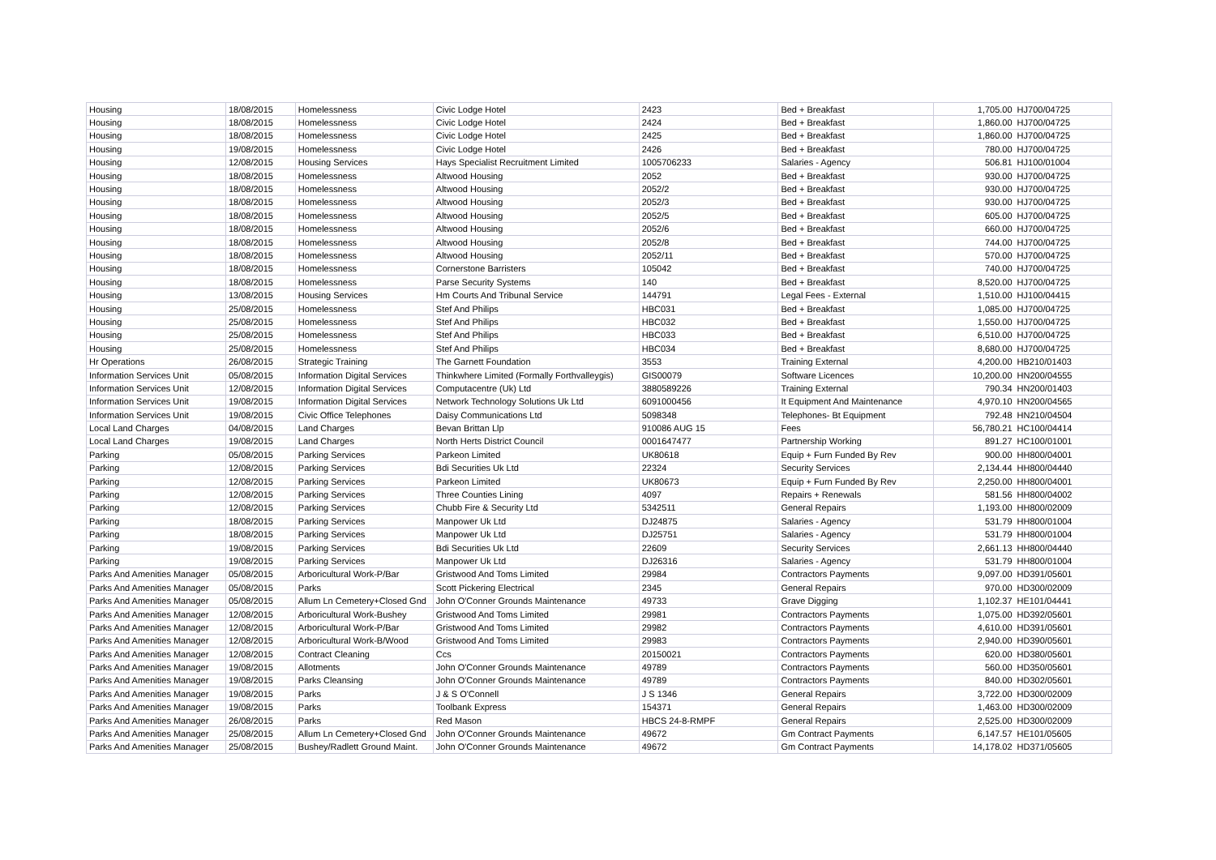| Housing | 18/08/2015 | Homelessness | Civic Lodge Hotel | 2423 | Bed + Breakfast | 1,705.00 | HJ700/04725 |
| Housing | 18/08/2015 | Homelessness | Civic Lodge Hotel | 2424 | Bed + Breakfast | 1,860.00 | HJ700/04725 |
| Housing | 18/08/2015 | Homelessness | Civic Lodge Hotel | 2425 | Bed + Breakfast | 1,860.00 | HJ700/04725 |
| Housing | 19/08/2015 | Homelessness | Civic Lodge Hotel | 2426 | Bed + Breakfast | 780.00 | HJ700/04725 |
| Housing | 12/08/2015 | Housing Services | Hays Specialist Recruitment Limited | 1005706233 | Salaries - Agency | 506.81 | HJ100/01004 |
| Housing | 18/08/2015 | Homelessness | Altwood Housing | 2052 | Bed + Breakfast | 930.00 | HJ700/04725 |
| Housing | 18/08/2015 | Homelessness | Altwood Housing | 2052/2 | Bed + Breakfast | 930.00 | HJ700/04725 |
| Housing | 18/08/2015 | Homelessness | Altwood Housing | 2052/3 | Bed + Breakfast | 930.00 | HJ700/04725 |
| Housing | 18/08/2015 | Homelessness | Altwood Housing | 2052/5 | Bed + Breakfast | 605.00 | HJ700/04725 |
| Housing | 18/08/2015 | Homelessness | Altwood Housing | 2052/6 | Bed + Breakfast | 660.00 | HJ700/04725 |
| Housing | 18/08/2015 | Homelessness | Altwood Housing | 2052/8 | Bed + Breakfast | 744.00 | HJ700/04725 |
| Housing | 18/08/2015 | Homelessness | Altwood Housing | 2052/11 | Bed + Breakfast | 570.00 | HJ700/04725 |
| Housing | 18/08/2015 | Homelessness | Cornerstone Barristers | 105042 | Bed + Breakfast | 740.00 | HJ700/04725 |
| Housing | 18/08/2015 | Homelessness | Parse Security Systems | 140 | Bed + Breakfast | 8,520.00 | HJ700/04725 |
| Housing | 13/08/2015 | Housing Services | Hm Courts And Tribunal Service | 144791 | Legal Fees - External | 1,510.00 | HJ100/04415 |
| Housing | 25/08/2015 | Homelessness | Stef And Philips | HBC031 | Bed + Breakfast | 1,085.00 | HJ700/04725 |
| Housing | 25/08/2015 | Homelessness | Stef And Philips | HBC032 | Bed + Breakfast | 1,550.00 | HJ700/04725 |
| Housing | 25/08/2015 | Homelessness | Stef And Philips | HBC033 | Bed + Breakfast | 6,510.00 | HJ700/04725 |
| Housing | 25/08/2015 | Homelessness | Stef And Philips | HBC034 | Bed + Breakfast | 8,680.00 | HJ700/04725 |
| Hr Operations | 26/08/2015 | Strategic Training | The Garnett Foundation | 3553 | Training External | 4,200.00 | HB210/01403 |
| Information Services Unit | 05/08/2015 | Information Digital Services | Thinkwhere Limited (Formally Forthvalleygis) | GIS00079 | Software Licences | 10,200.00 | HN200/04555 |
| Information Services Unit | 12/08/2015 | Information Digital Services | Computacentre (Uk) Ltd | 3880589226 | Training External | 790.34 | HN200/01403 |
| Information Services Unit | 19/08/2015 | Information Digital Services | Network Technology Solutions Uk Ltd | 6091000456 | It Equipment And Maintenance | 4,970.10 | HN200/04565 |
| Information Services Unit | 19/08/2015 | Civic Office Telephones | Daisy Communications Ltd | 5098348 | Telephones- Bt Equipment | 792.48 | HN210/04504 |
| Local Land Charges | 04/08/2015 | Land Charges | Bevan Brittan Llp | 910086 AUG 15 | Fees | 56,780.21 | HC100/04414 |
| Local Land Charges | 19/08/2015 | Land Charges | North Herts District Council | 0001647477 | Partnership Working | 891.27 | HC100/01001 |
| Parking | 05/08/2015 | Parking Services | Parkeon Limited | UK80618 | Equip + Furn Funded By Rev | 900.00 | HH800/04001 |
| Parking | 12/08/2015 | Parking Services | Bdi Securities Uk Ltd | 22324 | Security Services | 2,134.44 | HH800/04440 |
| Parking | 12/08/2015 | Parking Services | Parkeon Limited | UK80673 | Equip + Furn Funded By Rev | 2,250.00 | HH800/04001 |
| Parking | 12/08/2015 | Parking Services | Three Counties Lining | 4097 | Repairs + Renewals | 581.56 | HH800/04002 |
| Parking | 12/08/2015 | Parking Services | Chubb Fire & Security Ltd | 5342511 | General Repairs | 1,193.00 | HH800/02009 |
| Parking | 18/08/2015 | Parking Services | Manpower Uk Ltd | DJ24875 | Salaries - Agency | 531.79 | HH800/01004 |
| Parking | 18/08/2015 | Parking Services | Manpower Uk Ltd | DJ25751 | Salaries - Agency | 531.79 | HH800/01004 |
| Parking | 19/08/2015 | Parking Services | Bdi Securities Uk Ltd | 22609 | Security Services | 2,661.13 | HH800/04440 |
| Parking | 19/08/2015 | Parking Services | Manpower Uk Ltd | DJ26316 | Salaries - Agency | 531.79 | HH800/01004 |
| Parks And Amenities Manager | 05/08/2015 | Arboricultural Work-P/Bar | Gristwood And Toms Limited | 29984 | Contractors Payments | 9,097.00 | HD391/05601 |
| Parks And Amenities Manager | 05/08/2015 | Parks | Scott Pickering Electrical | 2345 | General Repairs | 970.00 | HD300/02009 |
| Parks And Amenities Manager | 05/08/2015 | Allum Ln Cemetery+Closed Gnd | John O'Conner Grounds Maintenance | 49733 | Grave Digging | 1,102.37 | HE101/04441 |
| Parks And Amenities Manager | 12/08/2015 | Arboricultural Work-Bushey | Gristwood And Toms Limited | 29981 | Contractors Payments | 1,075.00 | HD392/05601 |
| Parks And Amenities Manager | 12/08/2015 | Arboricultural Work-P/Bar | Gristwood And Toms Limited | 29982 | Contractors Payments | 4,610.00 | HD391/05601 |
| Parks And Amenities Manager | 12/08/2015 | Arboricultural Work-B/Wood | Gristwood And Toms Limited | 29983 | Contractors Payments | 2,940.00 | HD390/05601 |
| Parks And Amenities Manager | 12/08/2015 | Contract Cleaning | Ccs | 20150021 | Contractors Payments | 620.00 | HD380/05601 |
| Parks And Amenities Manager | 19/08/2015 | Allotments | John O'Conner Grounds Maintenance | 49789 | Contractors Payments | 560.00 | HD350/05601 |
| Parks And Amenities Manager | 19/08/2015 | Parks Cleansing | John O'Conner Grounds Maintenance | 49789 | Contractors Payments | 840.00 | HD302/05601 |
| Parks And Amenities Manager | 19/08/2015 | Parks | J & S O'Connell | J S 1346 | General Repairs | 3,722.00 | HD300/02009 |
| Parks And Amenities Manager | 19/08/2015 | Parks | Toolbank Express | 154371 | General Repairs | 1,463.00 | HD300/02009 |
| Parks And Amenities Manager | 26/08/2015 | Parks | Red Mason | HBCS 24-8-RMPF | General Repairs | 2,525.00 | HD300/02009 |
| Parks And Amenities Manager | 25/08/2015 | Allum Ln Cemetery+Closed Gnd | John O'Conner Grounds Maintenance | 49672 | Gm Contract Payments | 6,147.57 | HE101/05605 |
| Parks And Amenities Manager | 25/08/2015 | Bushey/Radlett Ground Maint. | John O'Conner Grounds Maintenance | 49672 | Gm Contract Payments | 14,178.02 | HD371/05605 |